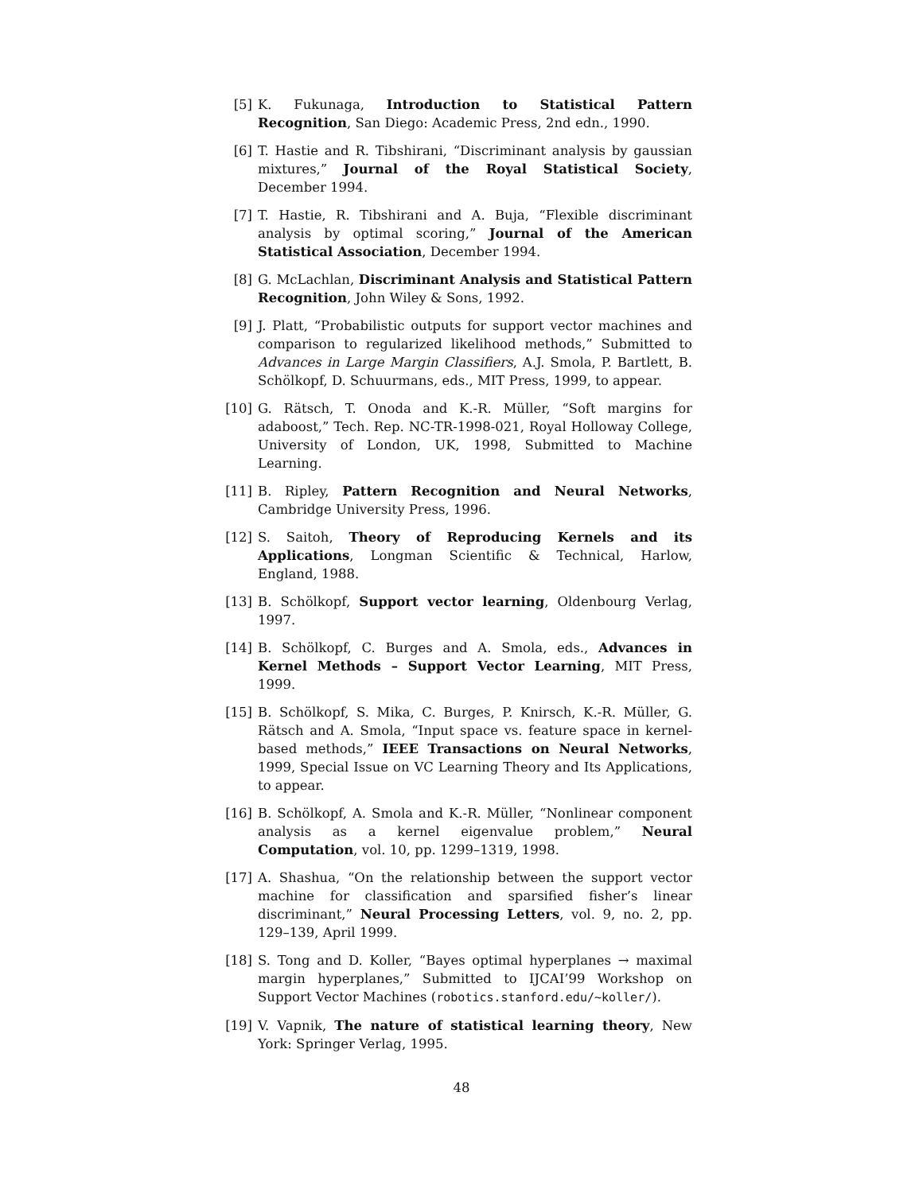[5] K. Fukunaga, Introduction to Statistical Pattern Recognition, San Diego: Academic Press, 2nd edn., 1990.
[6] T. Hastie and R. Tibshirani, “Discriminant analysis by gaussian mixtures,” Journal of the Royal Statistical Society, December 1994.
[7] T. Hastie, R. Tibshirani and A. Buja, “Flexible discriminant analysis by optimal scoring,” Journal of the American Statistical Association, December 1994.
[8] G. McLachlan, Discriminant Analysis and Statistical Pattern Recognition, John Wiley & Sons, 1992.
[9] J. Platt, “Probabilistic outputs for support vector machines and comparison to regularized likelihood methods,” Submitted to Advances in Large Margin Classifiers, A.J. Smola, P. Bartlett, B. Schölkopf, D. Schuurmans, eds., MIT Press, 1999, to appear.
[10] G. Rätsch, T. Onoda and K.-R. Müller, “Soft margins for adaboost,” Tech. Rep. NC-TR-1998-021, Royal Holloway College, University of London, UK, 1998, Submitted to Machine Learning.
[11] B. Ripley, Pattern Recognition and Neural Networks, Cambridge University Press, 1996.
[12] S. Saitoh, Theory of Reproducing Kernels and its Applications, Longman Scientific & Technical, Harlow, England, 1988.
[13] B. Schölkopf, Support vector learning, Oldenbourg Verlag, 1997.
[14] B. Schölkopf, C. Burges and A. Smola, eds., Advances in Kernel Methods – Support Vector Learning, MIT Press, 1999.
[15] B. Schölkopf, S. Mika, C. Burges, P. Knirsch, K.-R. Müller, G. Rätsch and A. Smola, “Input space vs. feature space in kernel-based methods,” IEEE Transactions on Neural Networks, 1999, Special Issue on VC Learning Theory and Its Applications, to appear.
[16] B. Schölkopf, A. Smola and K.-R. Müller, “Nonlinear component analysis as a kernel eigenvalue problem,” Neural Computation, vol. 10, pp. 1299–1319, 1998.
[17] A. Shashua, “On the relationship between the support vector machine for classification and sparsified fisher’s linear discriminant,” Neural Processing Letters, vol. 9, no. 2, pp. 129–139, April 1999.
[18] S. Tong and D. Koller, “Bayes optimal hyperplanes → maximal margin hyperplanes,” Submitted to IJCAI’99 Workshop on Support Vector Machines (robotics.stanford.edu/~koller/).
[19] V. Vapnik, The nature of statistical learning theory, New York: Springer Verlag, 1995.
48